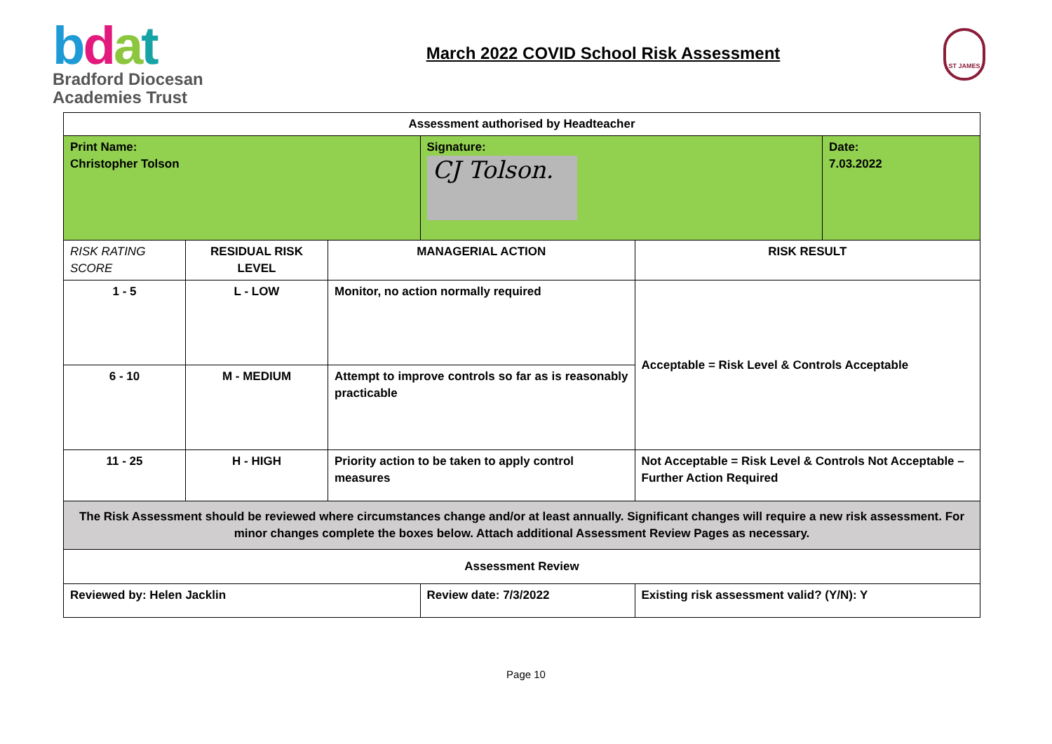bdat
Bradford Diocesan
Academies Trust
March 2022 COVID School Risk Assessment
ST JAMES
| Assessment authorised by Headteacher | | | | | |
| Print Name: Christopher Tolson | | | Signature: CJ Tolson. | | Date: 7.03.2022 |
| RISK RATING SCORE | RESIDUAL RISK LEVEL | MANAGERIAL ACTION | | RISK RESULT | |
| 1 - 5 | L - LOW | Monitor, no action normally required | | Acceptable = Risk Level & Controls Acceptable | |
| 6 - 10 | M - MEDIUM | Attempt to improve controls so far as is reasonably practicable | | | |
| 11 - 25 | H - HIGH | Priority action to be taken to apply control measures | | Not Acceptable = Risk Level & Controls Not Acceptable – Further Action Required | |
| The Risk Assessment should be reviewed where circumstances change and/or at least annually. Significant changes will require a new risk assessment. For minor changes complete the boxes below. Attach additional Assessment Review Pages as necessary. | | | | | |
| Assessment Review | | | | | |
| Reviewed by: Helen Jacklin | | | Review date: 7/3/2022 | Existing risk assessment valid? (Y/N): Y | |
Page 10